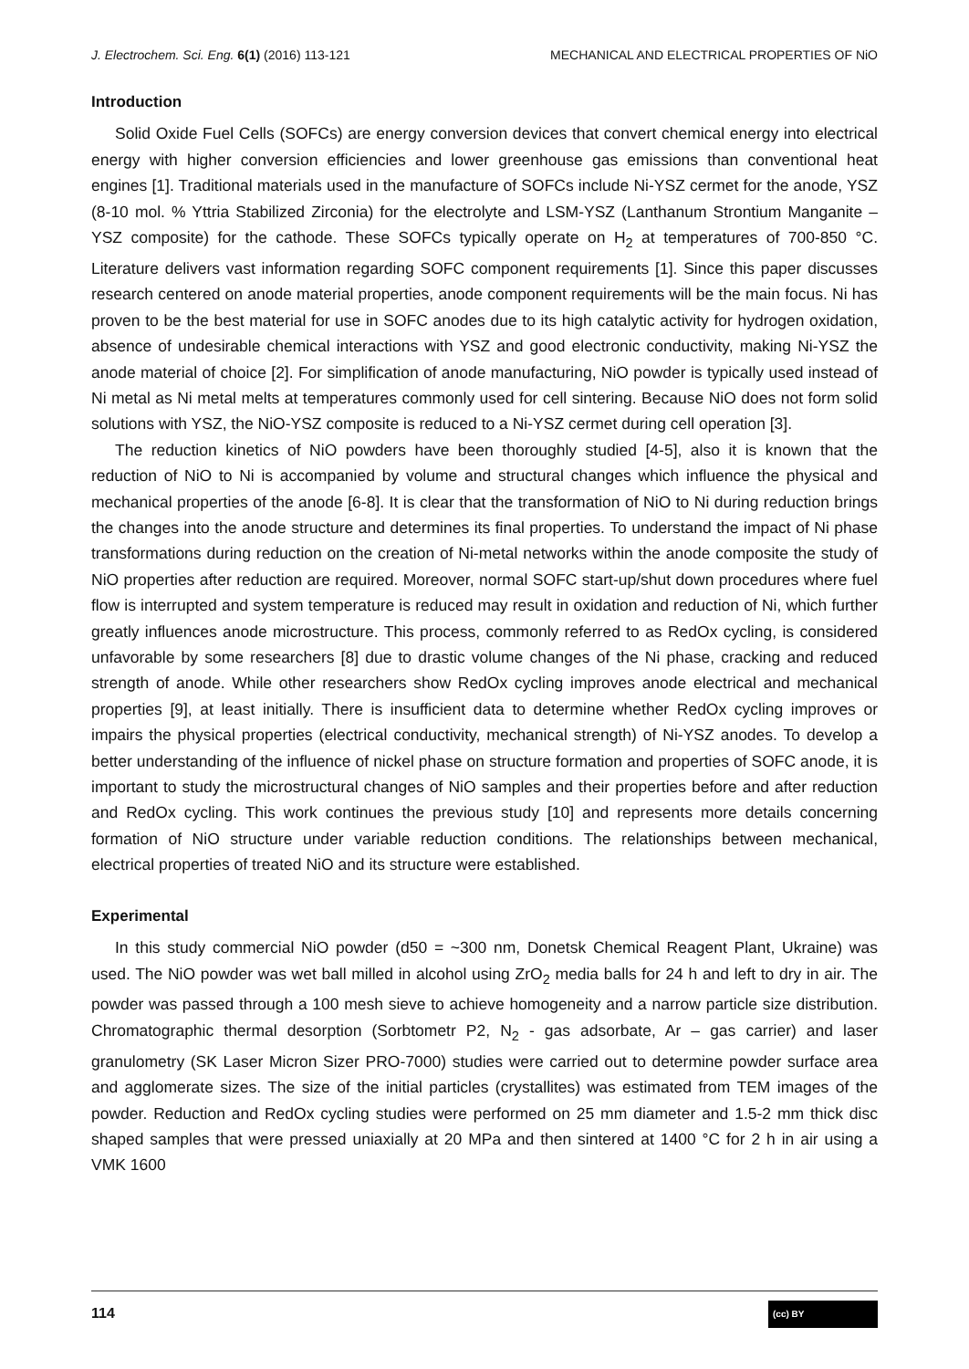J. Electrochem. Sci. Eng. 6(1) (2016) 113-121 MECHANICAL AND ELECTRICAL PROPERTIES OF NiO
Introduction
Solid Oxide Fuel Cells (SOFCs) are energy conversion devices that convert chemical energy into electrical energy with higher conversion efficiencies and lower greenhouse gas emissions than conventional heat engines [1]. Traditional materials used in the manufacture of SOFCs include Ni-YSZ cermet for the anode, YSZ (8-10 mol. % Yttria Stabilized Zirconia) for the electrolyte and LSM-YSZ (Lanthanum Strontium Manganite – YSZ composite) for the cathode. These SOFCs typically operate on H<sub>2</sub> at temperatures of 700-850 °C. Literature delivers vast information regarding SOFC component requirements [1]. Since this paper discusses research centered on anode material properties, anode component requirements will be the main focus. Ni has proven to be the best material for use in SOFC anodes due to its high catalytic activity for hydrogen oxidation, absence of undesirable chemical interactions with YSZ and good electronic conductivity, making Ni-YSZ the anode material of choice [2]. For simplification of anode manufacturing, NiO powder is typically used instead of Ni metal as Ni metal melts at temperatures commonly used for cell sintering. Because NiO does not form solid solutions with YSZ, the NiO-YSZ composite is reduced to a Ni-YSZ cermet during cell operation [3].
The reduction kinetics of NiO powders have been thoroughly studied [4-5], also it is known that the reduction of NiO to Ni is accompanied by volume and structural changes which influence the physical and mechanical properties of the anode [6-8]. It is clear that the transformation of NiO to Ni during reduction brings the changes into the anode structure and determines its final properties. To understand the impact of Ni phase transformations during reduction on the creation of Ni-metal networks within the anode composite the study of NiO properties after reduction are required. Moreover, normal SOFC start-up/shut down procedures where fuel flow is interrupted and system temperature is reduced may result in oxidation and reduction of Ni, which further greatly influences anode microstructure. This process, commonly referred to as RedOx cycling, is considered unfavorable by some researchers [8] due to drastic volume changes of the Ni phase, cracking and reduced strength of anode. While other researchers show RedOx cycling improves anode electrical and mechanical properties [9], at least initially. There is insufficient data to determine whether RedOx cycling improves or impairs the physical properties (electrical conductivity, mechanical strength) of Ni-YSZ anodes. To develop a better understanding of the influence of nickel phase on structure formation and properties of SOFC anode, it is important to study the microstructural changes of NiO samples and their properties before and after reduction and RedOx cycling. This work continues the previous study [10] and represents more details concerning formation of NiO structure under variable reduction conditions. The relationships between mechanical, electrical properties of treated NiO and its structure were established.
Experimental
In this study commercial NiO powder (d50 = ~300 nm, Donetsk Chemical Reagent Plant, Ukraine) was used. The NiO powder was wet ball milled in alcohol using ZrO<sub>2</sub> media balls for 24 h and left to dry in air. The powder was passed through a 100 mesh sieve to achieve homogeneity and a narrow particle size distribution. Chromatographic thermal desorption (Sorbtometr P2, N<sub>2</sub> - gas adsorbate, Ar – gas carrier) and laser granulometry (SK Laser Micron Sizer PRO-7000) studies were carried out to determine powder surface area and agglomerate sizes. The size of the initial particles (crystallites) was estimated from TEM images of the powder. Reduction and RedOx cycling studies were performed on 25 mm diameter and 1.5-2 mm thick disc shaped samples that were pressed uniaxially at 20 MPa and then sintered at 1400 °C for 2 h in air using a VMK 1600
114 (cc) BY